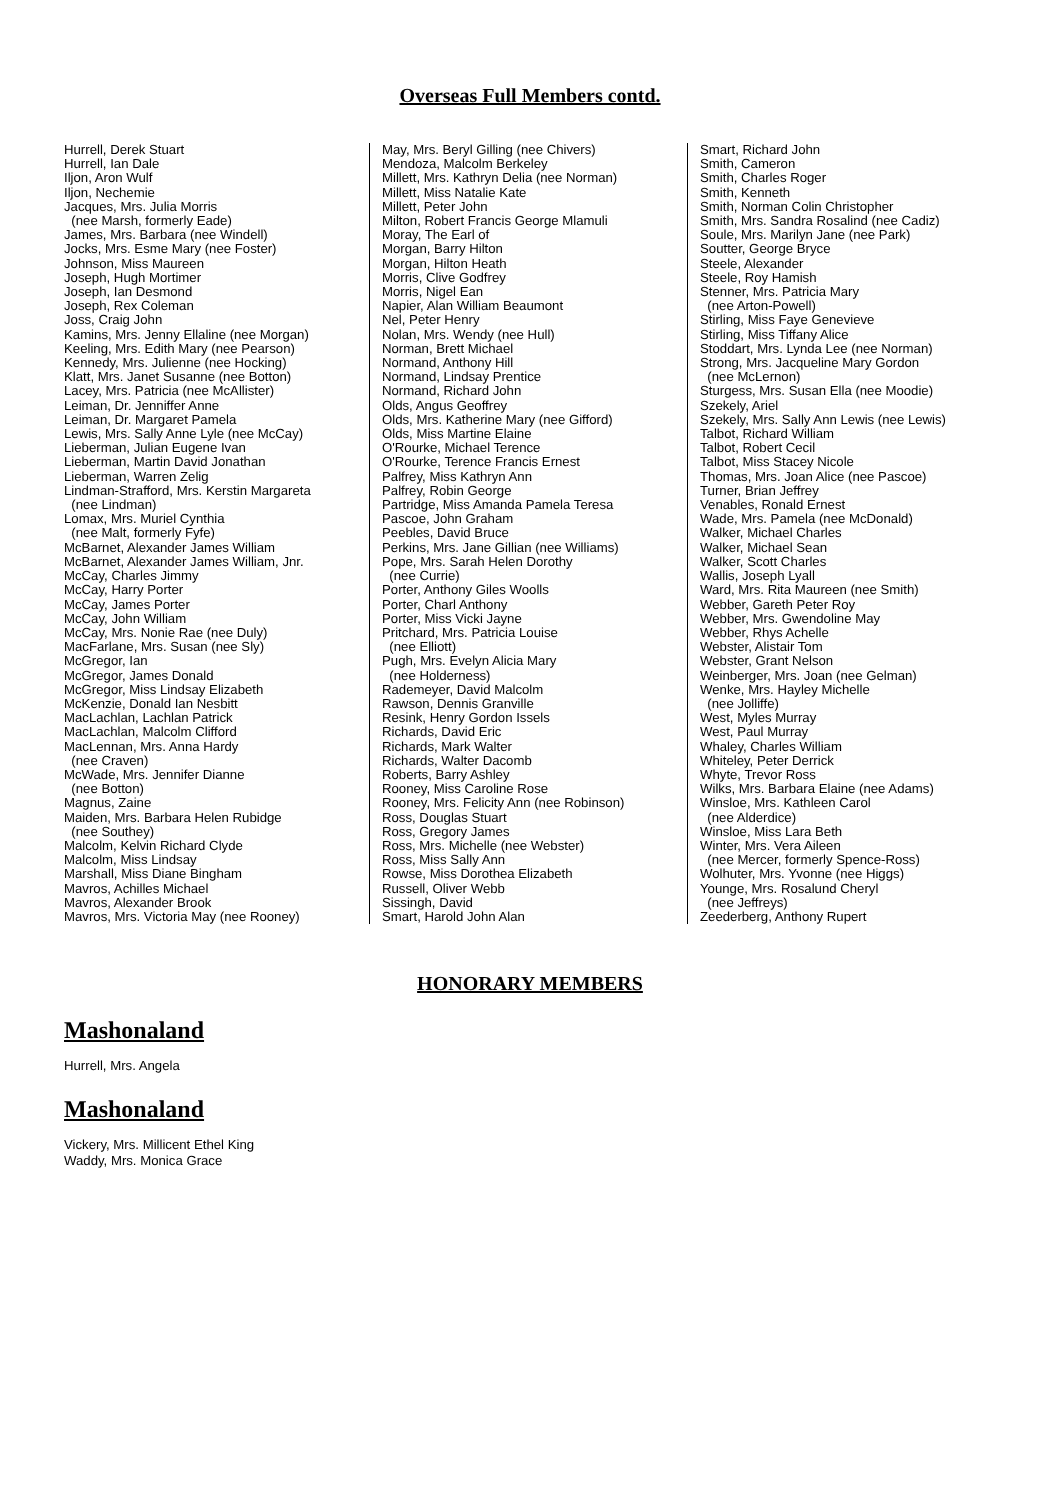Overseas Full Members contd.
Hurrell, Derek Stuart Hurrell, Ian Dale Iljon, Aron Wulf Iljon, Nechemie Jacques, Mrs. Julia Morris (nee Marsh, formerly Eade) James, Mrs. Barbara (nee Windell) Jocks, Mrs. Esme Mary (nee Foster) Johnson, Miss Maureen Joseph, Hugh Mortimer Joseph, Ian Desmond Joseph, Rex Coleman Joss, Craig John Kamins, Mrs. Jenny Ellaline (nee Morgan) Keeling, Mrs. Edith Mary (nee Pearson) Kennedy, Mrs. Julienne (nee Hocking) Klatt, Mrs. Janet Susanne (nee Botton) Lacey, Mrs. Patricia (nee McAllister) Leiman, Dr. Jenniffer Anne Leiman, Dr. Margaret Pamela Lewis, Mrs. Sally Anne Lyle (nee McCay) Lieberman, Julian Eugene Ivan Lieberman, Martin David Jonathan Lieberman, Warren Zelig Lindman-Strafford, Mrs. Kerstin Margareta (nee Lindman) Lomax, Mrs. Muriel Cynthia (nee Malt, formerly Fyfe) McBarnet, Alexander James William McBarnet, Alexander James William, Jnr. McCay, Charles Jimmy McCay, Harry Porter McCay, James Porter McCay, John William McCay, Mrs. Nonie Rae (nee Duly) MacFarlane, Mrs. Susan (nee Sly) McGregor, Ian McGregor, James Donald McGregor, Miss Lindsay Elizabeth McKenzie, Donald Ian Nesbitt MacLachlan, Lachlan Patrick MacLachlan, Malcolm Clifford MacLennan, Mrs. Anna Hardy (nee Craven) McWade, Mrs. Jennifer Dianne (nee Botton) Magnus, Zaine Maiden, Mrs. Barbara Helen Rubidge (nee Southey) Malcolm, Kelvin Richard Clyde Malcolm, Miss Lindsay Marshall, Miss Diane Bingham Mavros, Achilles Michael Mavros, Alexander Brook Mavros, Mrs. Victoria May (nee Rooney)
May, Mrs. Beryl Gilling (nee Chivers) Mendoza, Malcolm Berkeley Millett, Mrs. Kathryn Delia (nee Norman) Millett, Miss Natalie Kate Millett, Peter John Milton, Robert Francis George Mlamuli Moray, The Earl of Morgan, Barry Hilton Morgan, Hilton Heath Morris, Clive Godfrey Morris, Nigel Ean Napier, Alan William Beaumont Nel, Peter Henry Nolan, Mrs. Wendy (nee Hull) Norman, Brett Michael Normand, Anthony Hill Normand, Lindsay Prentice Normand, Richard John Olds, Angus Geoffrey Olds, Mrs. Katherine Mary (nee Gifford) Olds, Miss Martine Elaine O'Rourke, Michael Terence O'Rourke, Terence Francis Ernest Palfrey, Miss Kathryn Ann Palfrey, Robin George Partridge, Miss Amanda Pamela Teresa Pascoe, John Graham Peebles, David Bruce Perkins, Mrs. Jane Gillian (nee Williams) Pope, Mrs. Sarah Helen Dorothy (nee Currie) Porter, Anthony Giles Woolls Porter, Charl Anthony Porter, Miss Vicki Jayne Pritchard, Mrs. Patricia Louise (nee Elliott) Pugh, Mrs. Evelyn Alicia Mary (nee Holderness) Rademeyer, David Malcolm Rawson, Dennis Granville Resink, Henry Gordon Issels Richards, David Eric Richards, Mark Walter Richards, Walter Dacomb Roberts, Barry Ashley Rooney, Miss Caroline Rose Rooney, Mrs. Felicity Ann (nee Robinson) Ross, Douglas Stuart Ross, Gregory James Ross, Mrs. Michelle (nee Webster) Ross, Miss Sally Ann Rowse, Miss Dorothea Elizabeth Russell, Oliver Webb Sissingh, David Smart, Harold John Alan
Smart, Richard John Smith, Cameron Smith, Charles Roger Smith, Kenneth Smith, Norman Colin Christopher Smith, Mrs. Sandra Rosalind (nee Cadiz) Soule, Mrs. Marilyn Jane (nee Park) Soutter, George Bryce Steele, Alexander Steele, Roy Hamish Stenner, Mrs. Patricia Mary (nee Arton-Powell) Stirling, Miss Faye Genevieve Stirling, Miss Tiffany Alice Stoddart, Mrs. Lynda Lee (nee Norman) Strong, Mrs. Jacqueline Mary Gordon (nee McLernon) Sturgess, Mrs. Susan Ella (nee Moodie) Szekely, Ariel Szekely, Mrs. Sally Ann Lewis (nee Lewis) Talbot, Richard William Talbot, Robert Cecil Talbot, Miss Stacey Nicole Thomas, Mrs. Joan Alice (nee Pascoe) Turner, Brian Jeffrey Venables, Ronald Ernest Wade, Mrs. Pamela (nee McDonald) Walker, Michael Charles Walker, Michael Sean Walker, Scott Charles Wallis, Joseph Lyall Ward, Mrs. Rita Maureen (nee Smith) Webber, Gareth Peter Roy Webber, Mrs. Gwendoline May Webber, Rhys Achelle Webster, Alistair Tom Webster, Grant Nelson Weinberger, Mrs. Joan (nee Gelman) Wenke, Mrs. Hayley Michelle (nee Jolliffe) West, Myles Murray West, Paul Murray Whaley, Charles William Whiteley, Peter Derrick Whyte, Trevor Ross Wilks, Mrs. Barbara Elaine (nee Adams) Winsloe, Mrs. Kathleen Carol (nee Alderdice) Winsloe, Miss Lara Beth Winter, Mrs. Vera Aileen (nee Mercer, formerly Spence-Ross) Wolhuter, Mrs. Yvonne (nee Higgs) Younge, Mrs. Rosalund Cheryl (nee Jeffreys) Zeederberg, Anthony Rupert
HONORARY MEMBERS
Mashonaland
Hurrell, Mrs. Angela
Mashonaland
Vickery, Mrs. Millicent Ethel King
Waddy, Mrs. Monica Grace